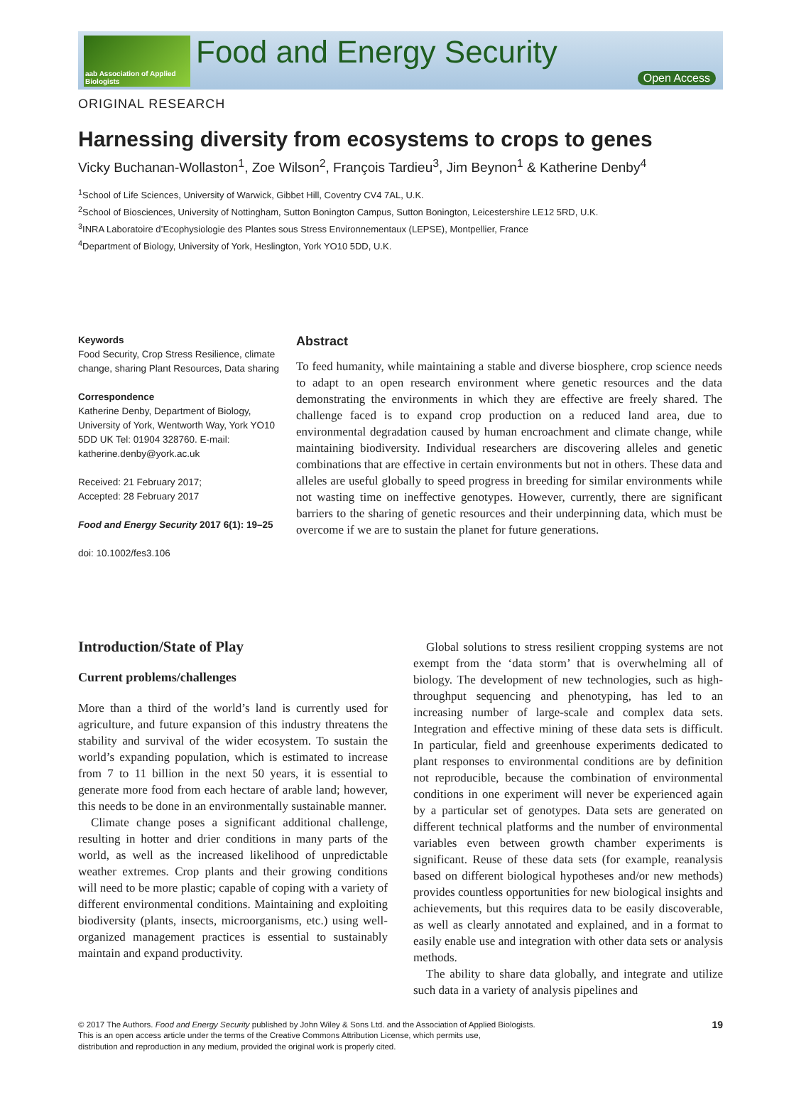aab Association of Applied Biologists
Food and Energy Security
Open Access
ORIGINAL RESEARCH
Harnessing diversity from ecosystems to crops to genes
Vicky Buchanan-Wollaston<sup>1</sup>, Zoe Wilson<sup>2</sup>, François Tardieu<sup>3</sup>, Jim Beynon<sup>1</sup> & Katherine Denby<sup>4</sup>
<sup>1</sup> School of Life Sciences, University of Warwick, Gibbet Hill, Coventry CV4 7AL, U.K.
<sup>2</sup> School of Biosciences, University of Nottingham, Sutton Bonington Campus, Sutton Bonington, Leicestershire LE12 5RD, U.K.
<sup>3</sup> INRA Laboratoire d’Ecophysiologie des Plantes sous Stress Environnementaux (LEPSE), Montpellier, France
<sup>4</sup> Department of Biology, University of York, Heslington, York YO10 5DD, U.K.
Keywords
Food Security, Crop Stress Resilience, climate change, sharing Plant Resources, Data sharing
Correspondence
Katherine Denby, Department of Biology, University of York, Wentworth Way, York YO10 5DD UK Tel: 01904 328760. E-mail: katherine.denby@york.ac.uk
Received: 21 February 2017;
Accepted: 28 February 2017
Food and Energy Security 2017 6(1): 19–25
doi: 10.1002/fes3.106
Abstract
To feed humanity, while maintaining a stable and diverse biosphere, crop science needs to adapt to an open research environment where genetic resources and the data demonstrating the environments in which they are effective are freely shared. The challenge faced is to expand crop production on a reduced land area, due to environmental degradation caused by human encroachment and climate change, while maintaining biodiversity. Individual researchers are discovering alleles and genetic combinations that are effective in certain environments but not in others. These data and alleles are useful globally to speed progress in breeding for similar environments while not wasting time on ineffective genotypes. However, currently, there are significant barriers to the sharing of genetic resources and their underpinning data, which must be overcome if we are to sustain the planet for future generations.
Introduction/State of Play
Current problems/challenges
More than a third of the world’s land is currently used for agriculture, and future expansion of this industry threatens the stability and survival of the wider ecosystem. To sustain the world’s expanding population, which is estimated to increase from 7 to 11 billion in the next 50 years, it is essential to generate more food from each hectare of arable land; however, this needs to be done in an environmentally sustainable manner.
Climate change poses a significant additional challenge, resulting in hotter and drier conditions in many parts of the world, as well as the increased likelihood of unpredictable weather extremes. Crop plants and their growing conditions will need to be more plastic; capable of coping with a variety of different environmental conditions. Maintaining and exploiting biodiversity (plants, insects, microorganisms, etc.) using well-organized management practices is essential to sustainably maintain and expand productivity.
Global solutions to stress resilient cropping systems are not exempt from the ‘data storm’ that is overwhelming all of biology. The development of new technologies, such as high-throughput sequencing and phenotyping, has led to an increasing number of large-scale and complex data sets. Integration and effective mining of these data sets is difficult. In particular, field and greenhouse experiments dedicated to plant responses to environmental conditions are by definition not reproducible, because the combination of environmental conditions in one experiment will never be experienced again by a particular set of genotypes. Data sets are generated on different technical platforms and the number of environmental variables even between growth chamber experiments is significant. Reuse of these data sets (for example, reanalysis based on different biological hypotheses and/or new methods) provides countless opportunities for new biological insights and achievements, but this requires data to be easily discoverable, as well as clearly annotated and explained, and in a format to easily enable use and integration with other data sets or analysis methods.
The ability to share data globally, and integrate and utilize such data in a variety of analysis pipelines and
© 2017 The Authors. Food and Energy Security published by John Wiley & Sons Ltd. and the Association of Applied Biologists.
This is an open access article under the terms of the Creative Commons Attribution License, which permits use,
distribution and reproduction in any medium, provided the original work is properly cited.
19